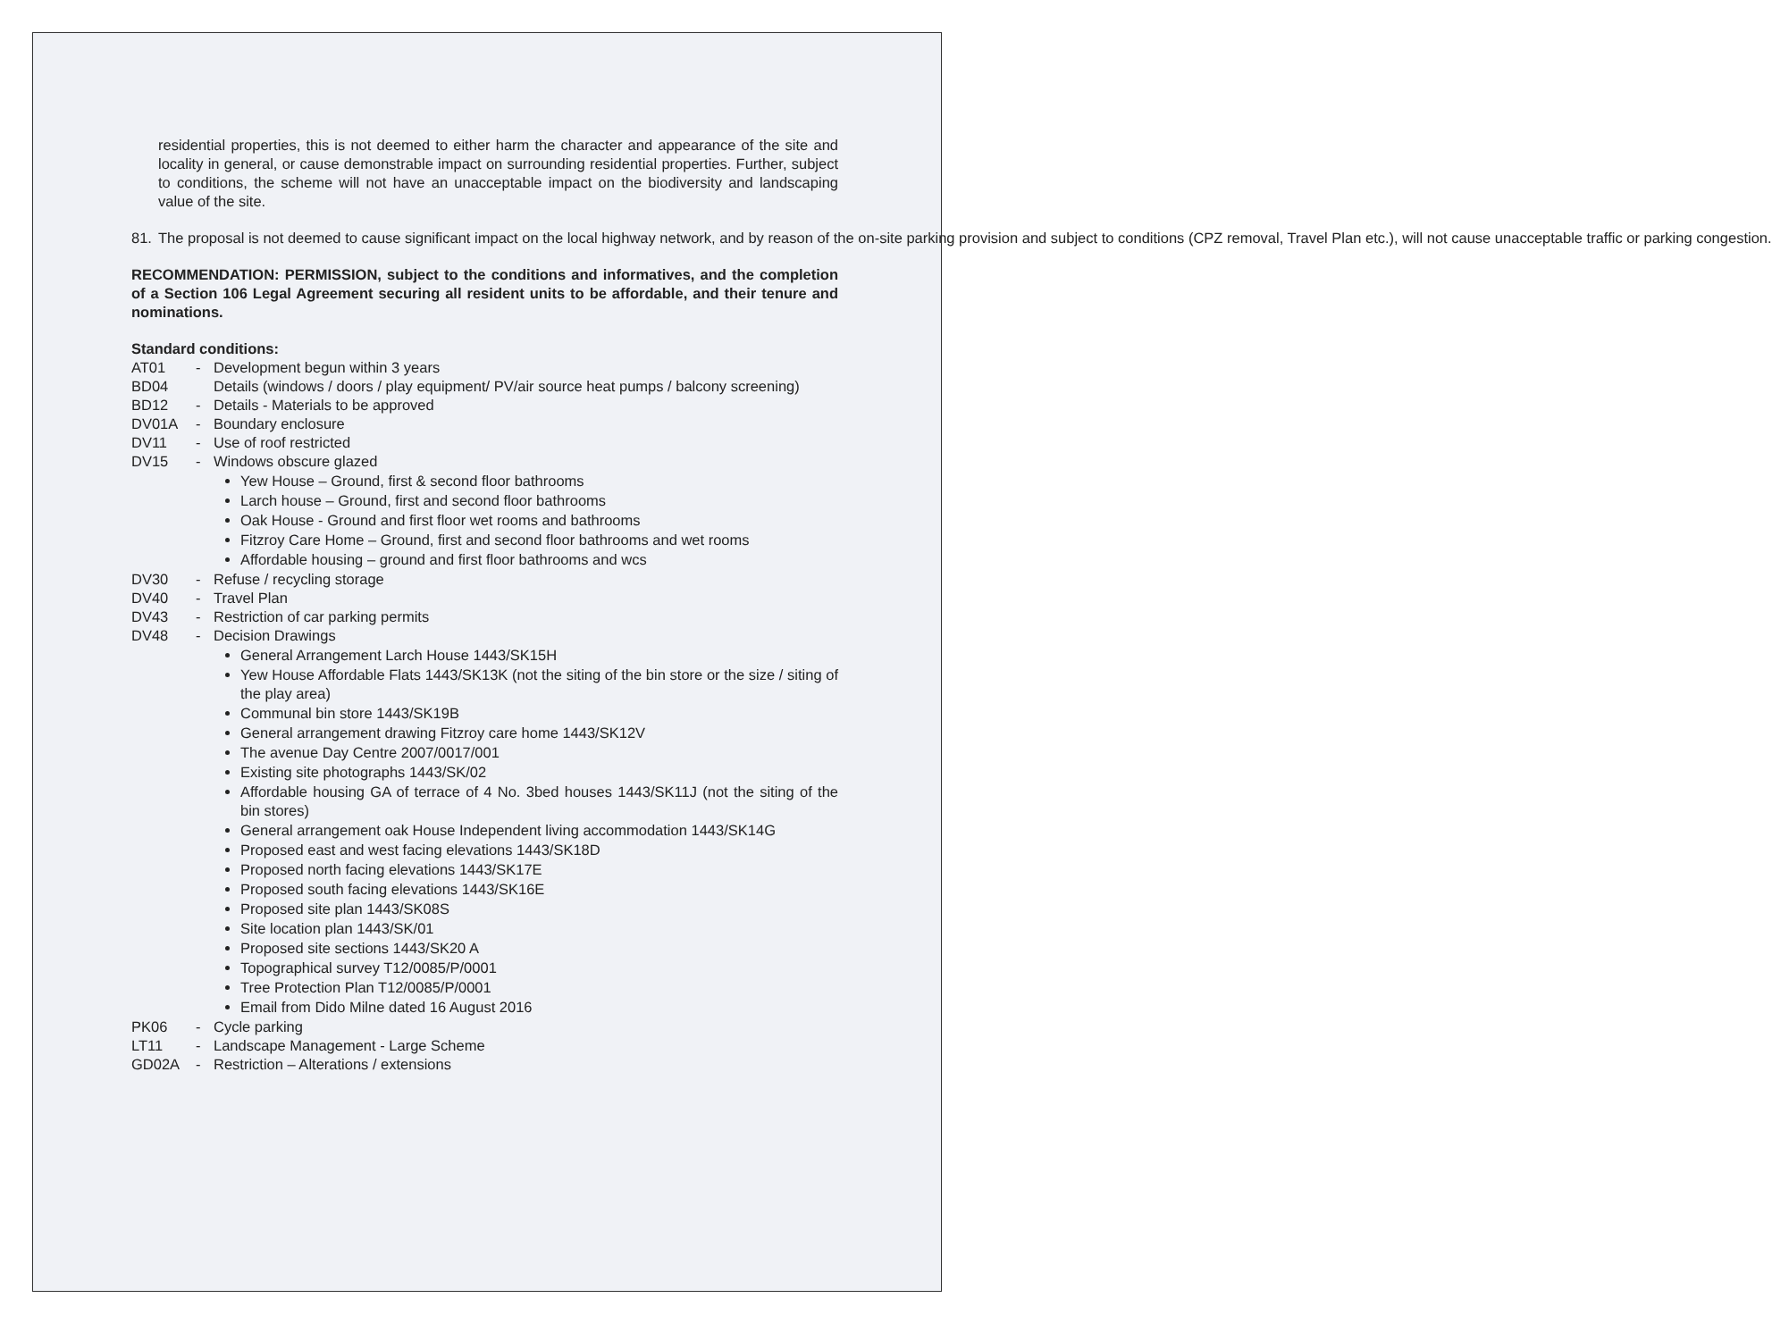residential properties, this is not deemed to either harm the character and appearance of the site and locality in general, or cause demonstrable impact on surrounding residential properties. Further, subject to conditions, the scheme will not have an unacceptable impact on the biodiversity and landscaping value of the site.
81. The proposal is not deemed to cause significant impact on the local highway network, and by reason of the on-site parking provision and subject to conditions (CPZ removal, Travel Plan etc.), will not cause unacceptable traffic or parking congestion.
RECOMMENDATION: PERMISSION, subject to the conditions and informatives, and the completion of a Section 106 Legal Agreement securing all resident units to be affordable, and their tenure and nominations.
Standard conditions:
AT01 - Development begun within 3 years
BD04 Details (windows / doors / play equipment/ PV/air source heat pumps / balcony screening)
BD12 - Details - Materials to be approved
DV01A - Boundary enclosure
DV11 - Use of roof restricted
DV15 - Windows obscure glazed
Yew House – Ground, first & second floor bathrooms
Larch house – Ground, first and second floor bathrooms
Oak House - Ground and first floor wet rooms and bathrooms
Fitzroy Care Home – Ground, first and second floor bathrooms and wet rooms
Affordable housing – ground and first floor bathrooms and wcs
DV30 - Refuse / recycling storage
DV40 - Travel Plan
DV43 - Restriction of car parking permits
DV48 - Decision Drawings
General Arrangement Larch House 1443/SK15H
Yew House Affordable Flats 1443/SK13K (not the siting of the bin store or the size / siting of the play area)
Communal bin store 1443/SK19B
General arrangement drawing Fitzroy care home 1443/SK12V
The avenue Day Centre 2007/0017/001
Existing site photographs 1443/SK/02
Affordable housing GA of terrace of 4 No. 3bed houses 1443/SK11J (not the siting of the bin stores)
General arrangement oak House Independent living accommodation 1443/SK14G
Proposed east and west facing elevations 1443/SK18D
Proposed north facing elevations 1443/SK17E
Proposed south facing elevations 1443/SK16E
Proposed site plan 1443/SK08S
Site location plan 1443/SK/01
Proposed site sections 1443/SK20 A
Topographical survey T12/0085/P/0001
Tree Protection Plan T12/0085/P/0001
Email from Dido Milne dated 16 August 2016
PK06 - Cycle parking
LT11 - Landscape Management - Large Scheme
GD02A - Restriction – Alterations / extensions